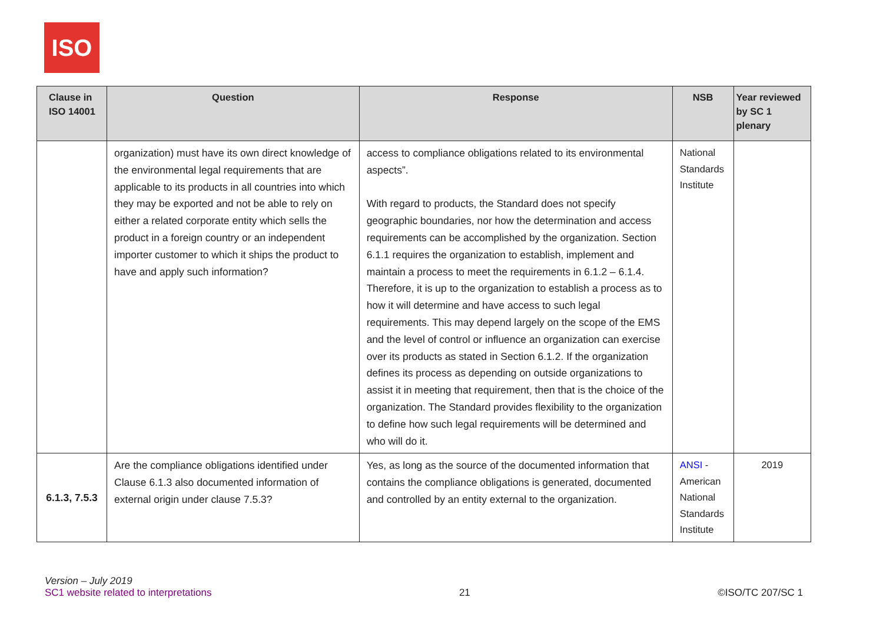ISO
| Clause in ISO 14001 | Question | Response | NSB | Year reviewed by SC 1 plenary |
| --- | --- | --- | --- | --- |
| | organization) must have its own direct knowledge of the environmental legal requirements that are applicable to its products in all countries into which they may be exported and not be able to rely on either a related corporate entity which sells the product in a foreign country or an independent importer customer to which it ships the product to have and apply such information? | access to compliance obligations related to its environmental aspects”. With regard to products, the Standard does not specify geographic boundaries, nor how the determination and access requirements can be accomplished by the organization. Section 6.1.1 requires the organization to establish, implement and maintain a process to meet the requirements in 6.1.2 – 6.1.4. Therefore, it is up to the organization to establish a process as to how it will determine and have access to such legal requirements. This may depend largely on the scope of the EMS and the level of control or influence an organization can exercise over its products as stated in Section 6.1.2. If the organization defines its process as depending on outside organizations to assist it in meeting that requirement, then that is the choice of the organization. The Standard provides flexibility to the organization to define how such legal requirements will be determined and who will do it. | National Standards Institute | |
| 6.1.3, 7.5.3 | Are the compliance obligations identified under Clause 6.1.3 also documented information of external origin under clause 7.5.3? | Yes, as long as the source of the documented information that contains the compliance obligations is generated, documented and controlled by an entity external to the organization. | ANSI - American National Standards Institute | 2019 |
Version – July 2019
SC1 website related to interpretations
21
©ISO/TC 207/SC 1